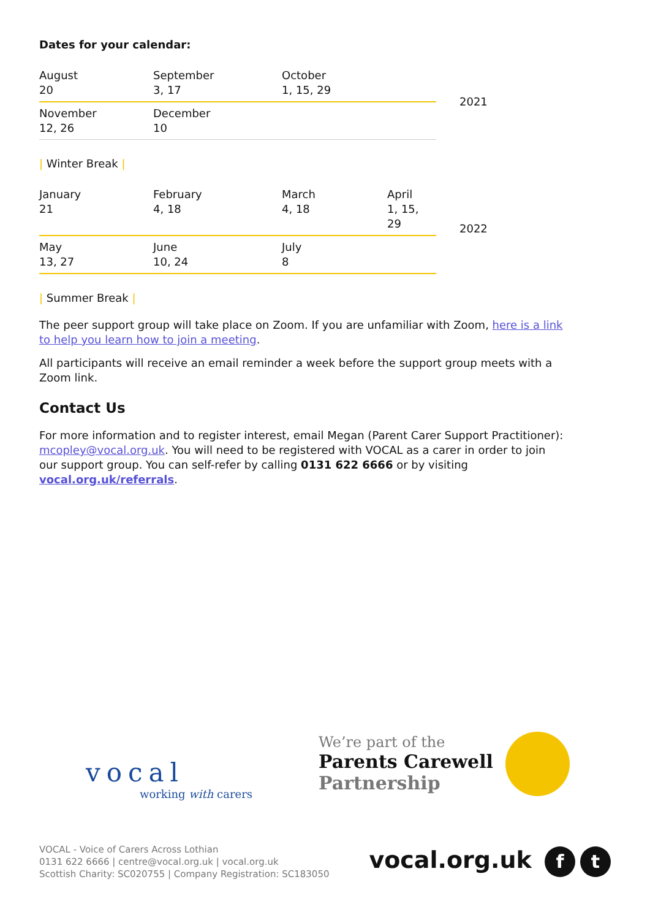Dates for your calendar:
| August 20 | September 3, 17 | October 1, 15, 29 | | 2021 |
| November 12, 26 | December 10 | | | |
| Winter Break |
| January 21 | February 4, 18 | March 4, 18 | April 1, 15, 29 | 2022 |
| May 13, 27 | June 10, 24 | July 8 | | |
| Summer Break |
The peer support group will take place on Zoom. If you are unfamiliar with Zoom, here is a link to help you learn how to join a meeting.
All participants will receive an email reminder a week before the support group meets with a Zoom link.
Contact Us
For more information and to register interest, email Megan (Parent Carer Support Practitioner): mcopley@vocal.org.uk. You will need to be registered with VOCAL as a carer in order to join our support group. You can self-refer by calling 0131 622 6666 or by visiting vocal.org.uk/referrals.
vocal
working with carers
We’re part of the
Parents Carewell
Partnership
VOCAL - Voice of Carers Across Lothian
0131 622 6666 | centre@vocal.org.uk | vocal.org.uk
Scottish Charity: SC020755 | Company Registration: SC183050
vocal.org.uk f t